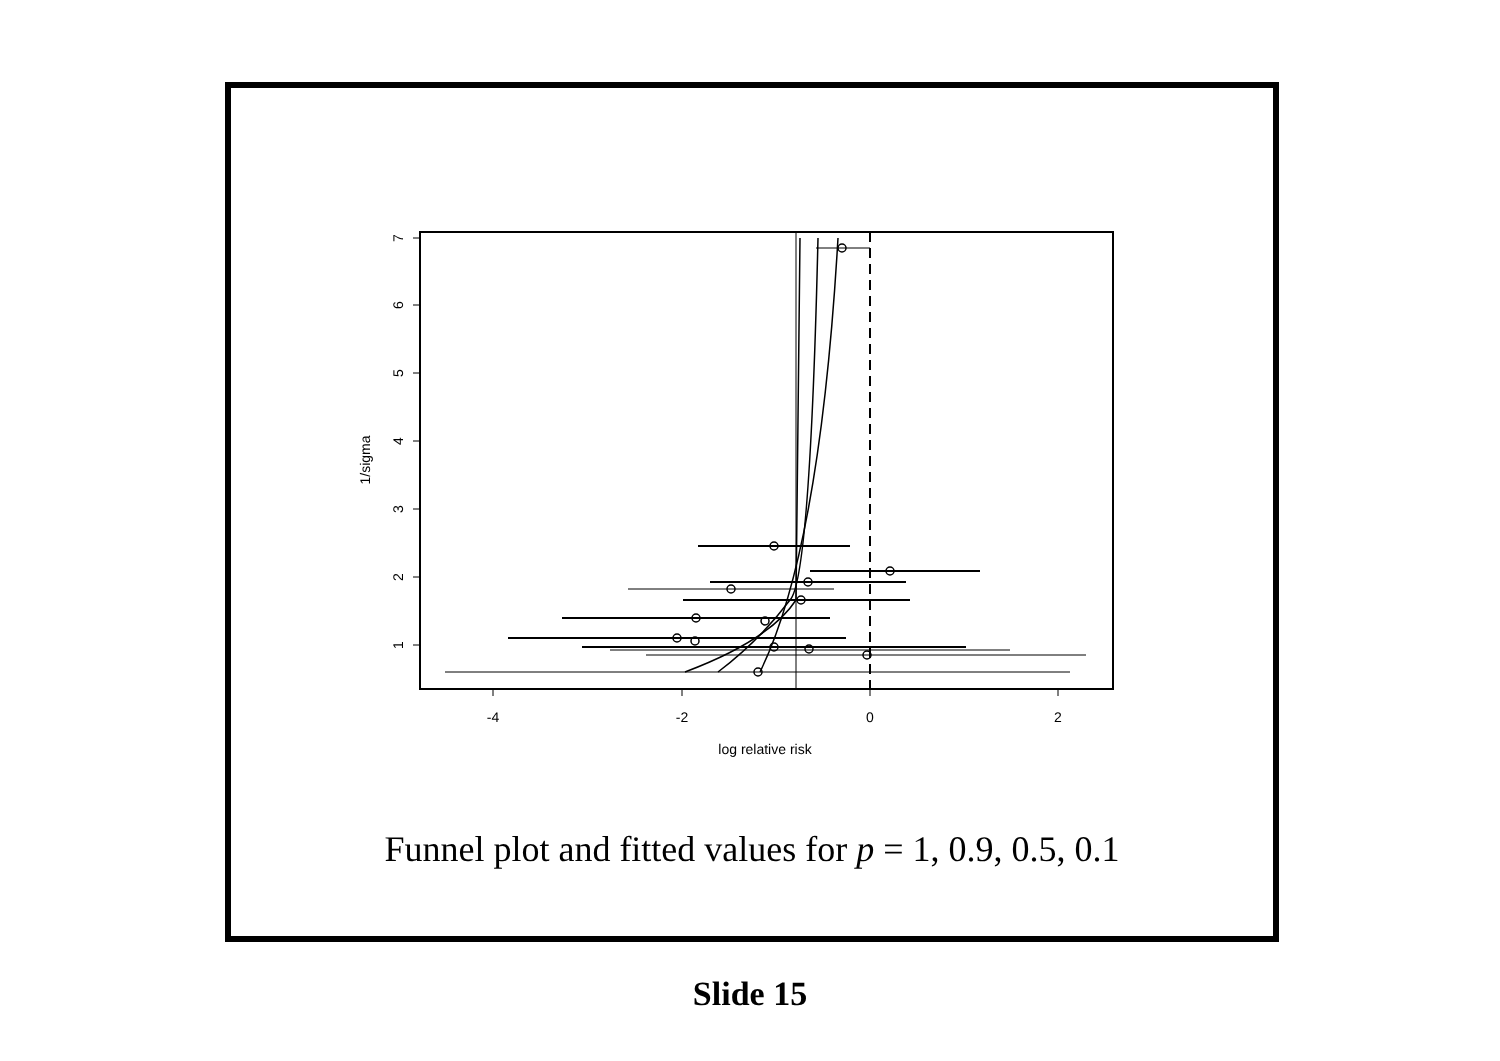-4
-2
0
2
log relative risk
1
2
3
4
5
6
7
1/sigma
Funnel plot and fitted values for p = 1, 0.9, 0.5, 0.1
Slide 15